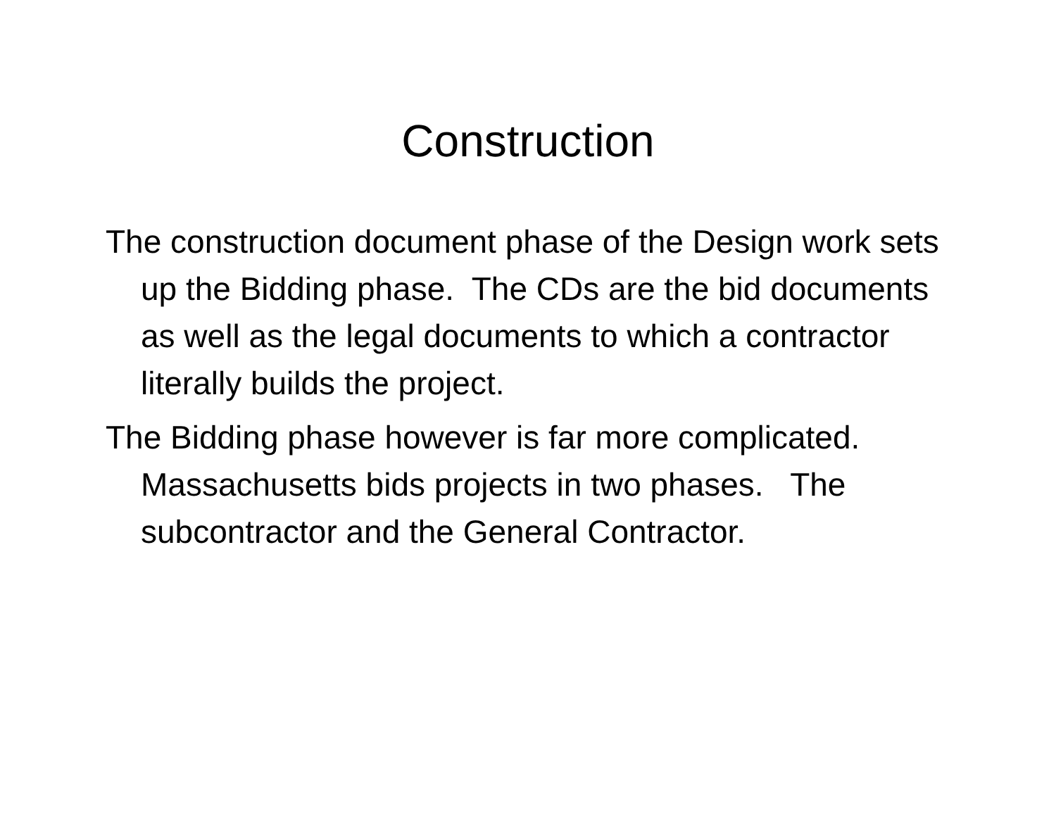Construction
The construction document phase of the Design work sets up the Bidding phase. The CDs are the bid documents as well as the legal documents to which a contractor literally builds the project.
The Bidding phase however is far more complicated. Massachusetts bids projects in two phases. The subcontractor and the General Contractor.